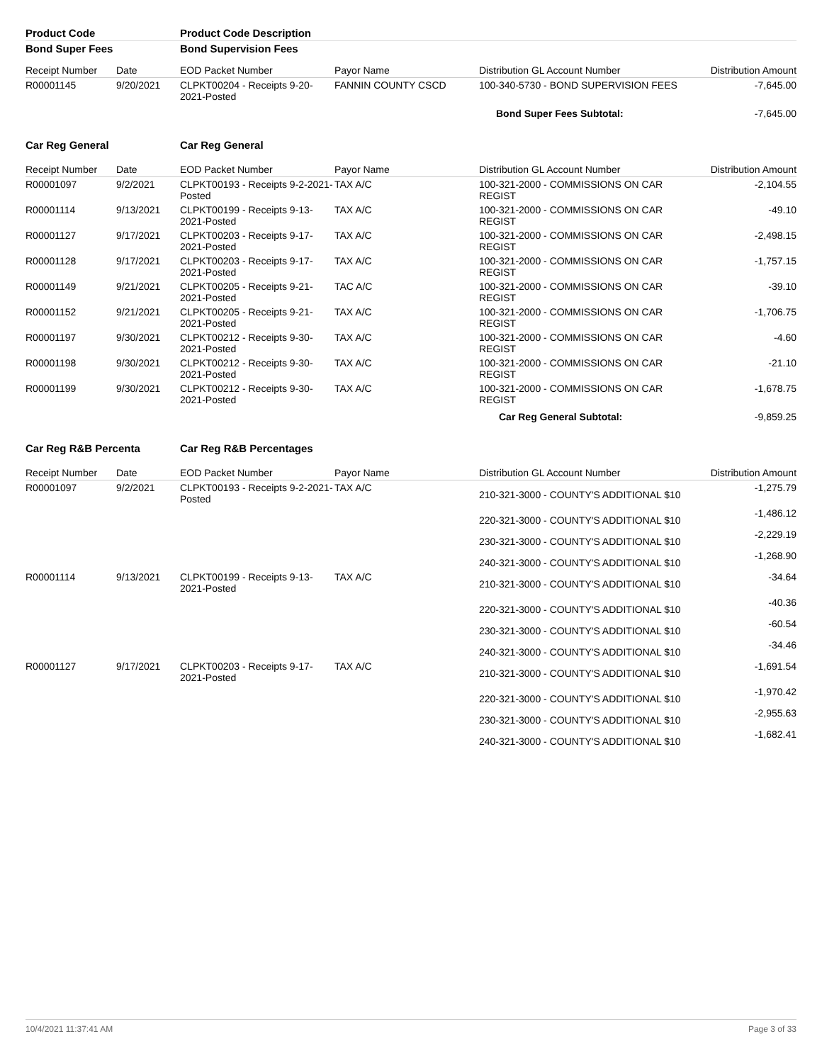| Product Code | | Product Code Description | | | |
| Bond Super Fees | | Bond Supervision Fees | | | |
| Receipt Number | Date | EOD Packet Number | Payor Name | Distribution GL Account Number | Distribution Amount |
| R00001145 | 9/20/2021 | CLPKT00204 - Receipts 9-20-2021-Posted | FANNIN COUNTY CSCD | 100-340-5730 - BOND SUPERVISION FEES | -7,645.00 |
| | | | | Bond Super Fees Subtotal: | -7,645.00 |
| Car Reg General | | Car Reg General | | | |
| Receipt Number | Date | EOD Packet Number | Payor Name | Distribution GL Account Number | Distribution Amount |
| R00001097 | 9/2/2021 | CLPKT00193 - Receipts 9-2-2021-Posted | TAX A/C | 100-321-2000 - COMMISSIONS ON CAR REGIST | -2,104.55 |
| R00001114 | 9/13/2021 | CLPKT00199 - Receipts 9-13-2021-Posted | TAX A/C | 100-321-2000 - COMMISSIONS ON CAR REGIST | -49.10 |
| R00001127 | 9/17/2021 | CLPKT00203 - Receipts 9-17-2021-Posted | TAX A/C | 100-321-2000 - COMMISSIONS ON CAR REGIST | -2,498.15 |
| R00001128 | 9/17/2021 | CLPKT00203 - Receipts 9-17-2021-Posted | TAX A/C | 100-321-2000 - COMMISSIONS ON CAR REGIST | -1,757.15 |
| R00001149 | 9/21/2021 | CLPKT00205 - Receipts 9-21-2021-Posted | TAC A/C | 100-321-2000 - COMMISSIONS ON CAR REGIST | -39.10 |
| R00001152 | 9/21/2021 | CLPKT00205 - Receipts 9-21-2021-Posted | TAX A/C | 100-321-2000 - COMMISSIONS ON CAR REGIST | -1,706.75 |
| R00001197 | 9/30/2021 | CLPKT00212 - Receipts 9-30-2021-Posted | TAX A/C | 100-321-2000 - COMMISSIONS ON CAR REGIST | -4.60 |
| R00001198 | 9/30/2021 | CLPKT00212 - Receipts 9-30-2021-Posted | TAX A/C | 100-321-2000 - COMMISSIONS ON CAR REGIST | -21.10 |
| R00001199 | 9/30/2021 | CLPKT00212 - Receipts 9-30-2021-Posted | TAX A/C | 100-321-2000 - COMMISSIONS ON CAR REGIST | -1,678.75 |
| | | | | Car Reg General Subtotal: | -9,859.25 |
| Car Reg R&B Percenta | | Car Reg R&B Percentages | | | |
| Receipt Number | Date | EOD Packet Number | Payor Name | Distribution GL Account Number | Distribution Amount |
| R00001097 | 9/2/2021 | CLPKT00193 - Receipts 9-2-2021-Posted | TAX A/C | 210-321-3000 - COUNTY'S ADDITIONAL $10 | -1,275.79 |
| | | | | 220-321-3000 - COUNTY'S ADDITIONAL $10 | -1,486.12 |
| | | | | 230-321-3000 - COUNTY'S ADDITIONAL $10 | -2,229.19 |
| | | | | 240-321-3000 - COUNTY'S ADDITIONAL $10 | -1,268.90 |
| R00001114 | 9/13/2021 | CLPKT00199 - Receipts 9-13-2021-Posted | TAX A/C | 210-321-3000 - COUNTY'S ADDITIONAL $10 | -34.64 |
| | | | | 220-321-3000 - COUNTY'S ADDITIONAL $10 | -40.36 |
| | | | | 230-321-3000 - COUNTY'S ADDITIONAL $10 | -60.54 |
| | | | | 240-321-3000 - COUNTY'S ADDITIONAL $10 | -34.46 |
| R00001127 | 9/17/2021 | CLPKT00203 - Receipts 9-17-2021-Posted | TAX A/C | 210-321-3000 - COUNTY'S ADDITIONAL $10 | -1,691.54 |
| | | | | 220-321-3000 - COUNTY'S ADDITIONAL $10 | -1,970.42 |
| | | | | 230-321-3000 - COUNTY'S ADDITIONAL $10 | -2,955.63 |
| | | | | 240-321-3000 - COUNTY'S ADDITIONAL $10 | -1,682.41 |
10/4/2021 11:37:41 AM Page 3 of 33